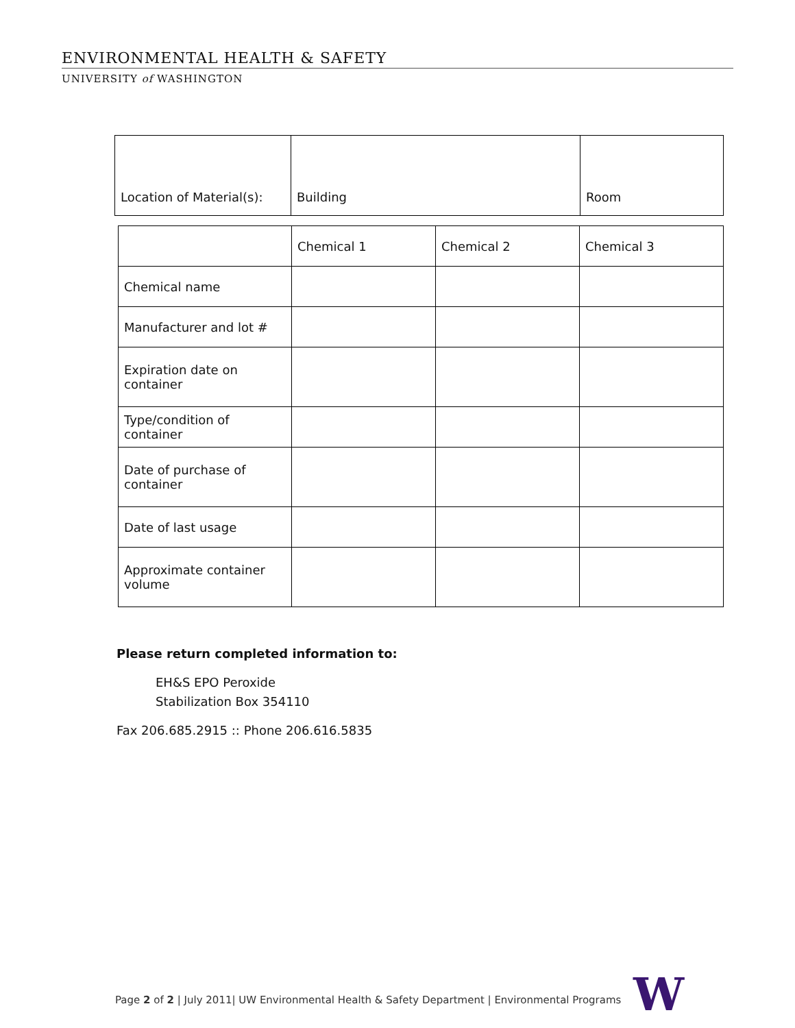ENVIRONMENTAL HEALTH & SAFETY
UNIVERSITY of WASHINGTON
| Location of Material(s): | Building | Room |
| | Chemical 1 | Chemical 2 | Chemical 3 |
| Chemical name | | | |
| Manufacturer and lot # | | | |
| Expiration date on container | | | |
| Type/condition of container | | | |
| Date of purchase of container | | | |
| Date of last usage | | | |
| Approximate container volume | | | |
Please return completed information to:
EH&S EPO Peroxide
Stabilization Box 354110
Fax 206.685.2915 :: Phone 206.616.5835
Page 2 of 2 | July 2011| UW Environmental Health & Safety Department | Environmental Programs
W